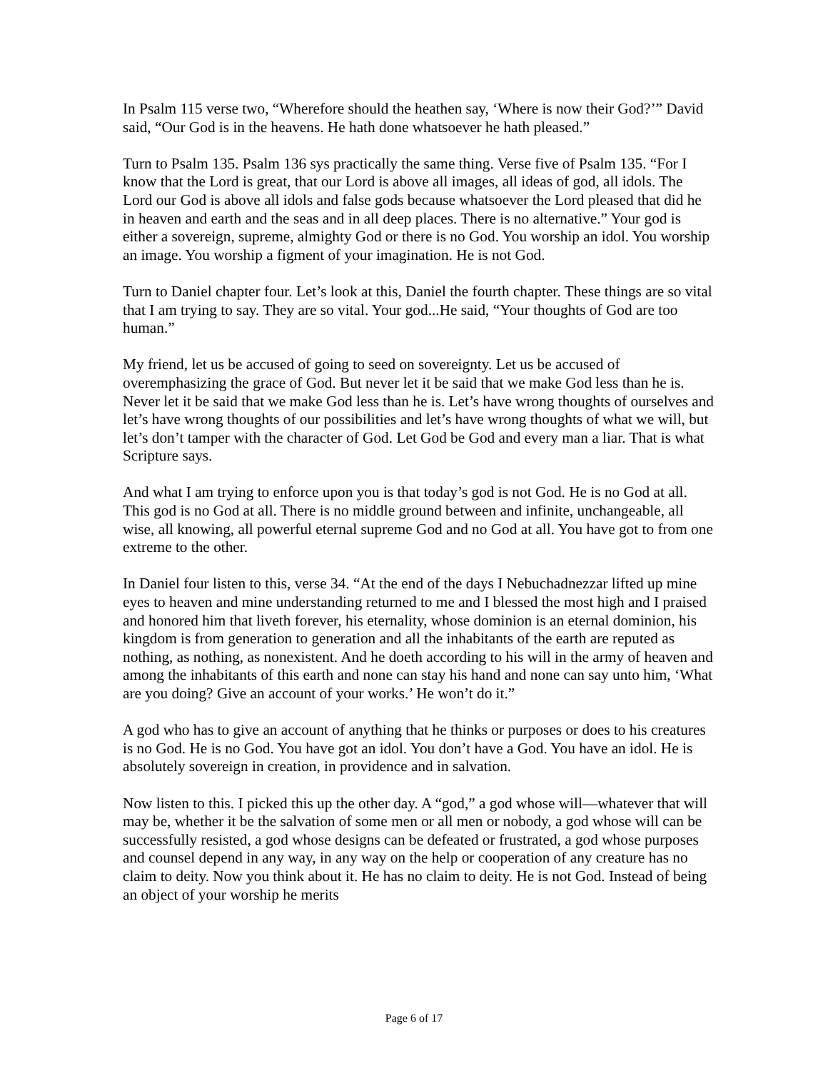In Psalm 115 verse two, “Wherefore should the heathen say, ‘Where is now their God?’” David said, “Our God is in the heavens. He hath done whatsoever he hath pleased.”
Turn to Psalm 135. Psalm 136 sys practically the same thing. Verse five of Psalm 135. “For I know that the Lord is great, that our Lord is above all images, all ideas of god, all idols. The Lord our God is above all idols and false gods because whatsoever the Lord pleased that did he in heaven and earth and the seas and in all deep places. There is no alternative.” Your god is either a sovereign, supreme, almighty God or there is no God. You worship an idol. You worship an image. You worship a figment of your imagination. He is not God.
Turn to Daniel chapter four. Let’s look at this, Daniel the fourth chapter. These things are so vital that I am trying to say. They are so vital. Your god...He said, “Your thoughts of God are too human.”
My friend, let us be accused of going to seed on sovereignty. Let us be accused of overemphasizing the grace of God. But never let it be said that we make God less than he is. Never let it be said that we make God less than he is. Let’s have wrong thoughts of ourselves and let’s have wrong thoughts of our possibilities and let’s have wrong thoughts of what we will, but let’s don’t tamper with the character of God. Let God be God and every man a liar. That is what Scripture says.
And what I am trying to enforce upon you is that today’s god is not God. He is no God at all. This god is no God at all. There is no middle ground between and infinite, unchangeable, all wise, all knowing, all powerful eternal supreme God and no God at all. You have got to from one extreme to the other.
In Daniel four listen to this, verse 34. “At the end of the days I Nebuchadnezzar lifted up mine eyes to heaven and mine understanding returned to me and I blessed the most high and I praised and honored him that liveth forever, his eternality, whose dominion is an eternal dominion, his kingdom is from generation to generation and all the inhabitants of the earth are reputed as nothing, as nothing, as nonexistent. And he doeth according to his will in the army of heaven and among the inhabitants of this earth and none can stay his hand and none can say unto him, ‘What are you doing? Give an account of your works.’ He won’t do it.”
A god who has to give an account of anything that he thinks or purposes or does to his creatures is no God. He is no God. You have got an idol. You don’t have a God. You have an idol. He is absolutely sovereign in creation, in providence and in salvation.
Now listen to this. I picked this up the other day. A “god,” a god whose will—whatever that will may be, whether it be the salvation of some men or all men or nobody, a god whose will can be successfully resisted, a god whose designs can be defeated or frustrated, a god whose purposes and counsel depend in any way, in any way on the help or cooperation of any creature has no claim to deity. Now you think about it. He has no claim to deity. He is not God. Instead of being an object of your worship he merits
Page 6 of 17